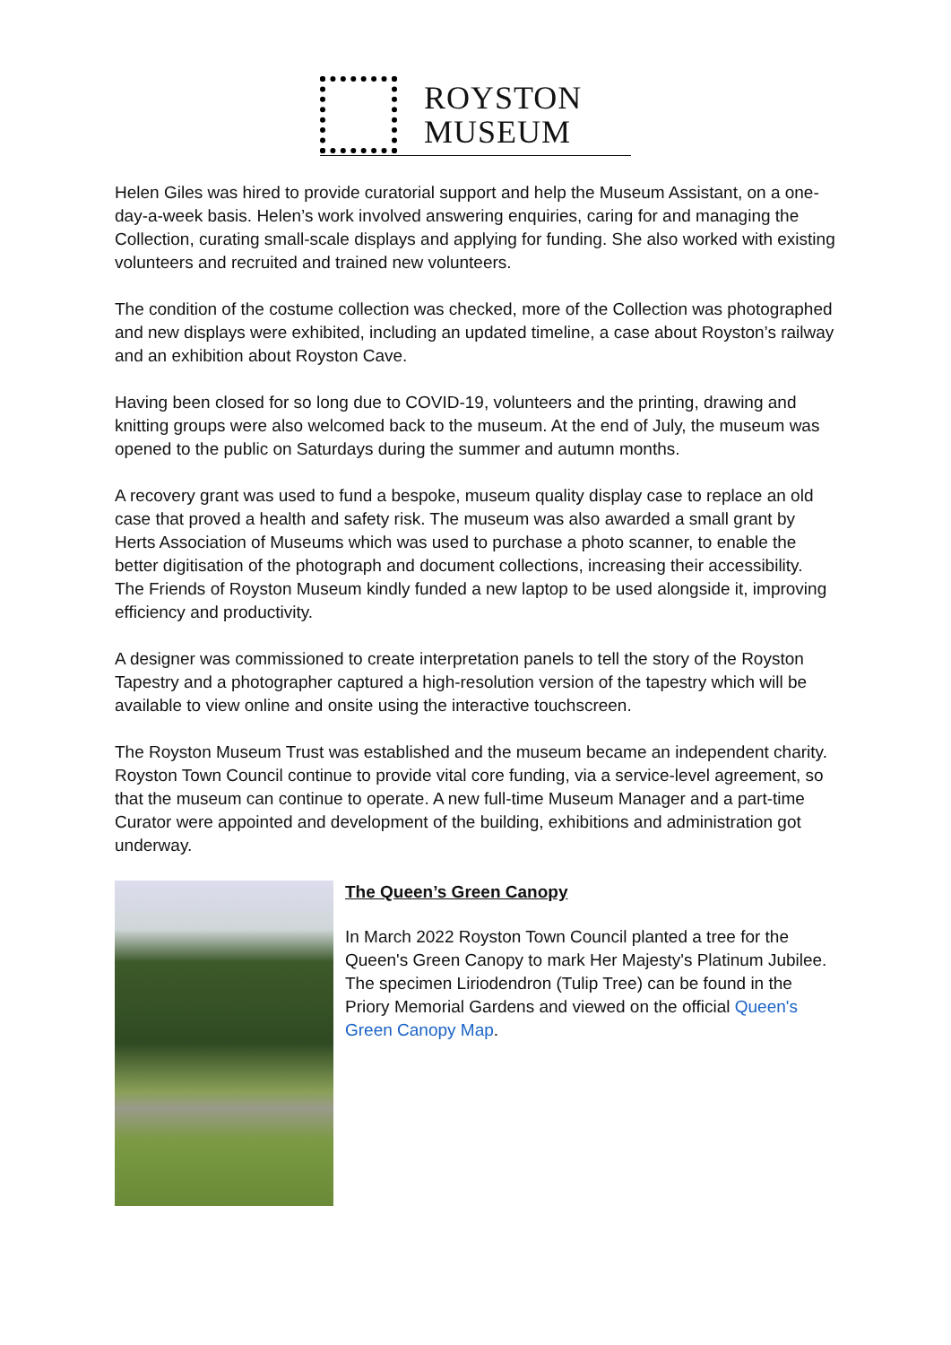ROYSTON
MUSEUM
Helen Giles was hired to provide curatorial support and help the Museum Assistant, on a one-day-a-week basis. Helen’s work involved answering enquiries, caring for and managing the Collection, curating small-scale displays and applying for funding. She also worked with existing volunteers and recruited and trained new volunteers.
The condition of the costume collection was checked, more of the Collection was photographed and new displays were exhibited, including an updated timeline, a case about Royston’s railway and an exhibition about Royston Cave.
Having been closed for so long due to COVID-19, volunteers and the printing, drawing and knitting groups were also welcomed back to the museum. At the end of July, the museum was opened to the public on Saturdays during the summer and autumn months.
A recovery grant was used to fund a bespoke, museum quality display case to replace an old case that proved a health and safety risk. The museum was also awarded a small grant by Herts Association of Museums which was used to purchase a photo scanner, to enable the better digitisation of the photograph and document collections, increasing their accessibility. The Friends of Royston Museum kindly funded a new laptop to be used alongside it, improving efficiency and productivity.
A designer was commissioned to create interpretation panels to tell the story of the Royston Tapestry and a photographer captured a high-resolution version of the tapestry which will be available to view online and onsite using the interactive touchscreen.
The Royston Museum Trust was established and the museum became an independent charity. Royston Town Council continue to provide vital core funding, via a service-level agreement, so that the museum can continue to operate. A new full-time Museum Manager and a part-time Curator were appointed and development of the building, exhibitions and administration got underway.
The Queen’s Green Canopy
In March 2022 Royston Town Council planted a tree for the Queen's Green Canopy to mark Her Majesty's Platinum Jubilee. The specimen Liriodendron (Tulip Tree) can be found in the Priory Memorial Gardens and viewed on the official Queen's Green Canopy Map.